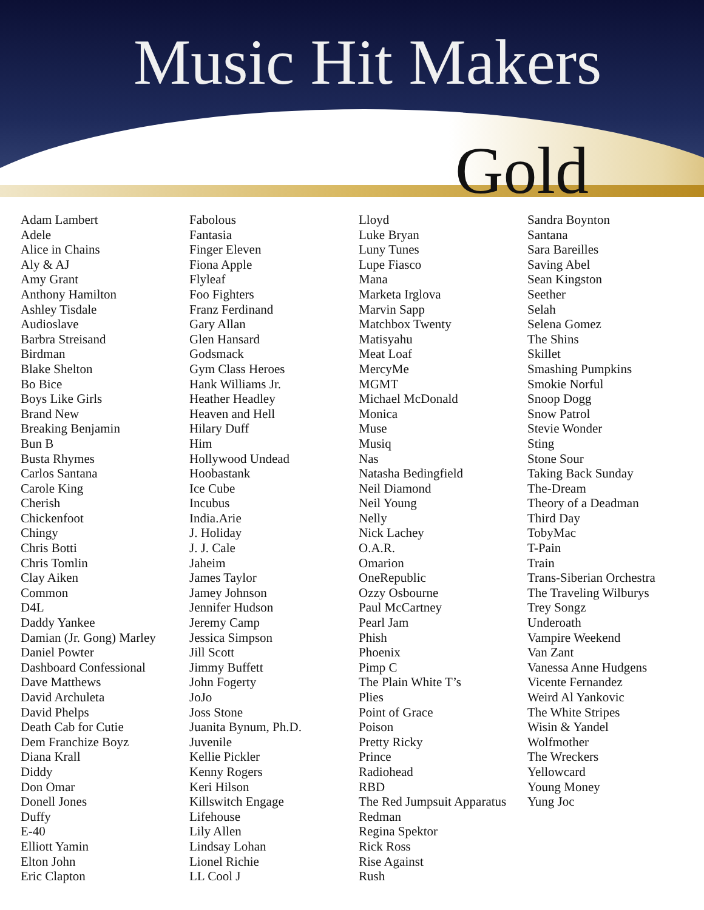Music Hit Makers
Gold
Adam Lambert
Adele
Alice in Chains
Aly & AJ
Amy Grant
Anthony Hamilton
Ashley Tisdale
Audioslave
Barbra Streisand
Birdman
Blake Shelton
Bo Bice
Boys Like Girls
Brand New
Breaking Benjamin
Bun B
Busta Rhymes
Carlos Santana
Carole King
Cherish
Chickenfoot
Chingy
Chris Botti
Chris Tomlin
Clay Aiken
Common
D4L
Daddy Yankee
Damian (Jr. Gong) Marley
Daniel Powter
Dashboard Confessional
Dave Matthews
David Archuleta
David Phelps
Death Cab for Cutie
Dem Franchize Boyz
Diana Krall
Diddy
Don Omar
Donell Jones
Duffy
E-40
Elliott Yamin
Elton John
Eric Clapton
Fabolous
Fantasia
Finger Eleven
Fiona Apple
Flyleaf
Foo Fighters
Franz Ferdinand
Gary Allan
Glen Hansard
Godsmack
Gym Class Heroes
Hank Williams Jr.
Heather Headley
Heaven and Hell
Hilary Duff
Him
Hollywood Undead
Hoobastank
Ice Cube
Incubus
India.Arie
J. Holiday
J. J. Cale
Jaheim
James Taylor
Jamey Johnson
Jennifer Hudson
Jeremy Camp
Jessica Simpson
Jill Scott
Jimmy Buffett
John Fogerty
JoJo
Joss Stone
Juanita Bynum, Ph.D.
Juvenile
Kellie Pickler
Kenny Rogers
Keri Hilson
Killswitch Engage
Lifehouse
Lily Allen
Lindsay Lohan
Lionel Richie
LL Cool J
Lloyd
Luke Bryan
Luny Tunes
Lupe Fiasco
Mana
Marketa Irglova
Marvin Sapp
Matchbox Twenty
Matisyahu
Meat Loaf
MercyMe
MGMT
Michael McDonald
Monica
Muse
Musiq
Nas
Natasha Bedingfield
Neil Diamond
Neil Young
Nelly
Nick Lachey
O.A.R.
Omarion
OneRepublic
Ozzy Osbourne
Paul McCartney
Pearl Jam
Phish
Phoenix
Pimp C
The Plain White T’s
Plies
Point of Grace
Poison
Pretty Ricky
Prince
Radiohead
RBD
The Red Jumpsuit Apparatus
Redman
Regina Spektor
Rick Ross
Rise Against
Rush
Sandra Boynton
Santana
Sara Bareilles
Saving Abel
Sean Kingston
Seether
Selah
Selena Gomez
The Shins
Skillet
Smashing Pumpkins
Smokie Norful
Snoop Dogg
Snow Patrol
Stevie Wonder
Sting
Stone Sour
Taking Back Sunday
The-Dream
Theory of a Deadman
Third Day
TobyMac
T-Pain
Train
Trans-Siberian Orchestra
The Traveling Wilburys
Trey Songz
Underoath
Vampire Weekend
Van Zant
Vanessa Anne Hudgens
Vicente Fernandez
Weird Al Yankovic
The White Stripes
Wisin & Yandel
Wolfmother
The Wreckers
Yellowcard
Young Money
Yung Joc